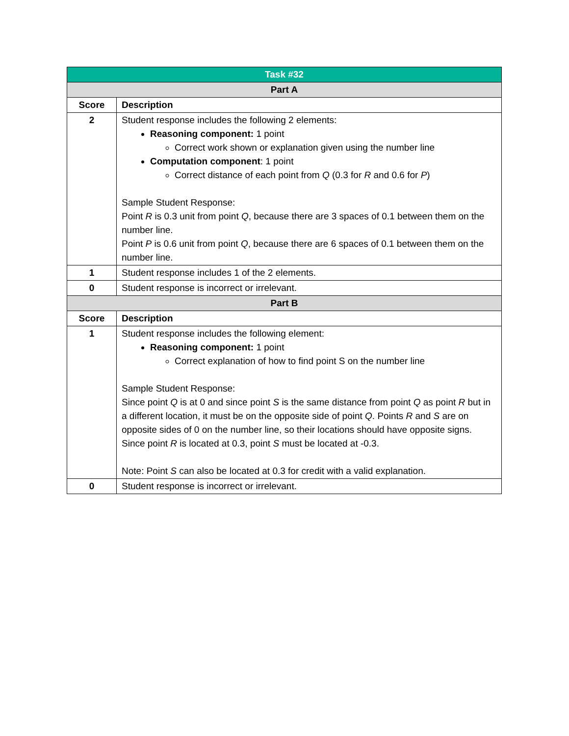| Task #32 | |
| --- | --- |
| Part A | |
| Score | Description |
| 2 | Student response includes the following 2 elements: Reasoning component: 1 point Correct work shown or explanation given using the number line Computation component : 1 point Correct distance of each point from Q (0.3 for R and 0.6 for P ) Sample Student Response: Point R is 0.3 unit from point Q , because there are 3 spaces of 0.1 between them on the number line. Point P is 0.6 unit from point Q , because there are 6 spaces of 0.1 between them on the number line. |
| 1 | Student response includes 1 of the 2 elements. |
| 0 | Student response is incorrect or irrelevant. |
| Part B | |
| Score | Description |
| 1 | Student response includes the following element: Reasoning component: 1 point Correct explanation of how to find point S on the number line Sample Student Response: Since point Q is at 0 and since point S is the same distance from point Q as point R but in a different location, it must be on the opposite side of point Q . Points R and S are on opposite sides of 0 on the number line, so their locations should have opposite signs. Since point R is located at 0.3, point S must be located at -0.3. Note: Point S can also be located at 0.3 for credit with a valid explanation. |
| 0 | Student response is incorrect or irrelevant. |